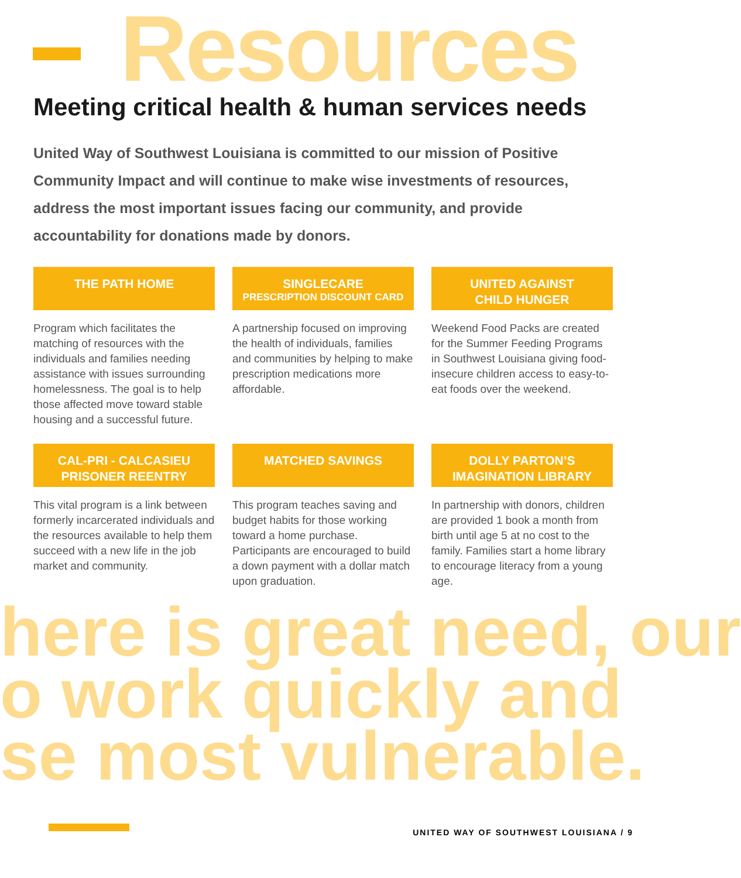Resources
Meeting critical health & human services needs
United Way of Southwest Louisiana is committed to our mission of Positive Community Impact and will continue to make wise investments of resources, address the most important issues facing our community, and provide accountability for donations made by donors.
THE PATH HOME
Program which facilitates the matching of resources with the individuals and families needing assistance with issues surrounding homelessness. The goal is to help those affected move toward stable housing and a successful future.
SINGLECARE
PRESCRIPTION DISCOUNT CARD
A partnership focused on improving the health of individuals, families and communities by helping to make prescription medications more affordable.
UNITED AGAINST
CHILD HUNGER
Weekend Food Packs are created for the Summer Feeding Programs in Southwest Louisiana giving food-insecure children access to easy-to-eat foods over the weekend.
CAL-PRI - CALCASIEU
PRISONER REENTRY
This vital program is a link between formerly incarcerated individuals and the resources available to help them succeed with a new life in the job market and community.
MATCHED SAVINGS
This program teaches saving and budget habits for those working toward a home purchase. Participants are encouraged to build a down payment with a dollar match upon graduation.
DOLLY PARTON’S
IMAGINATION LIBRARY
In partnership with donors, children are provided 1 book a month from birth until age 5 at no cost to the family. Families start a home library to encourage literacy from a young age.
here is great need, our
o work quickly and
se most vulnerable.
UNITED WAY OF SOUTHWEST LOUISIANA / 9